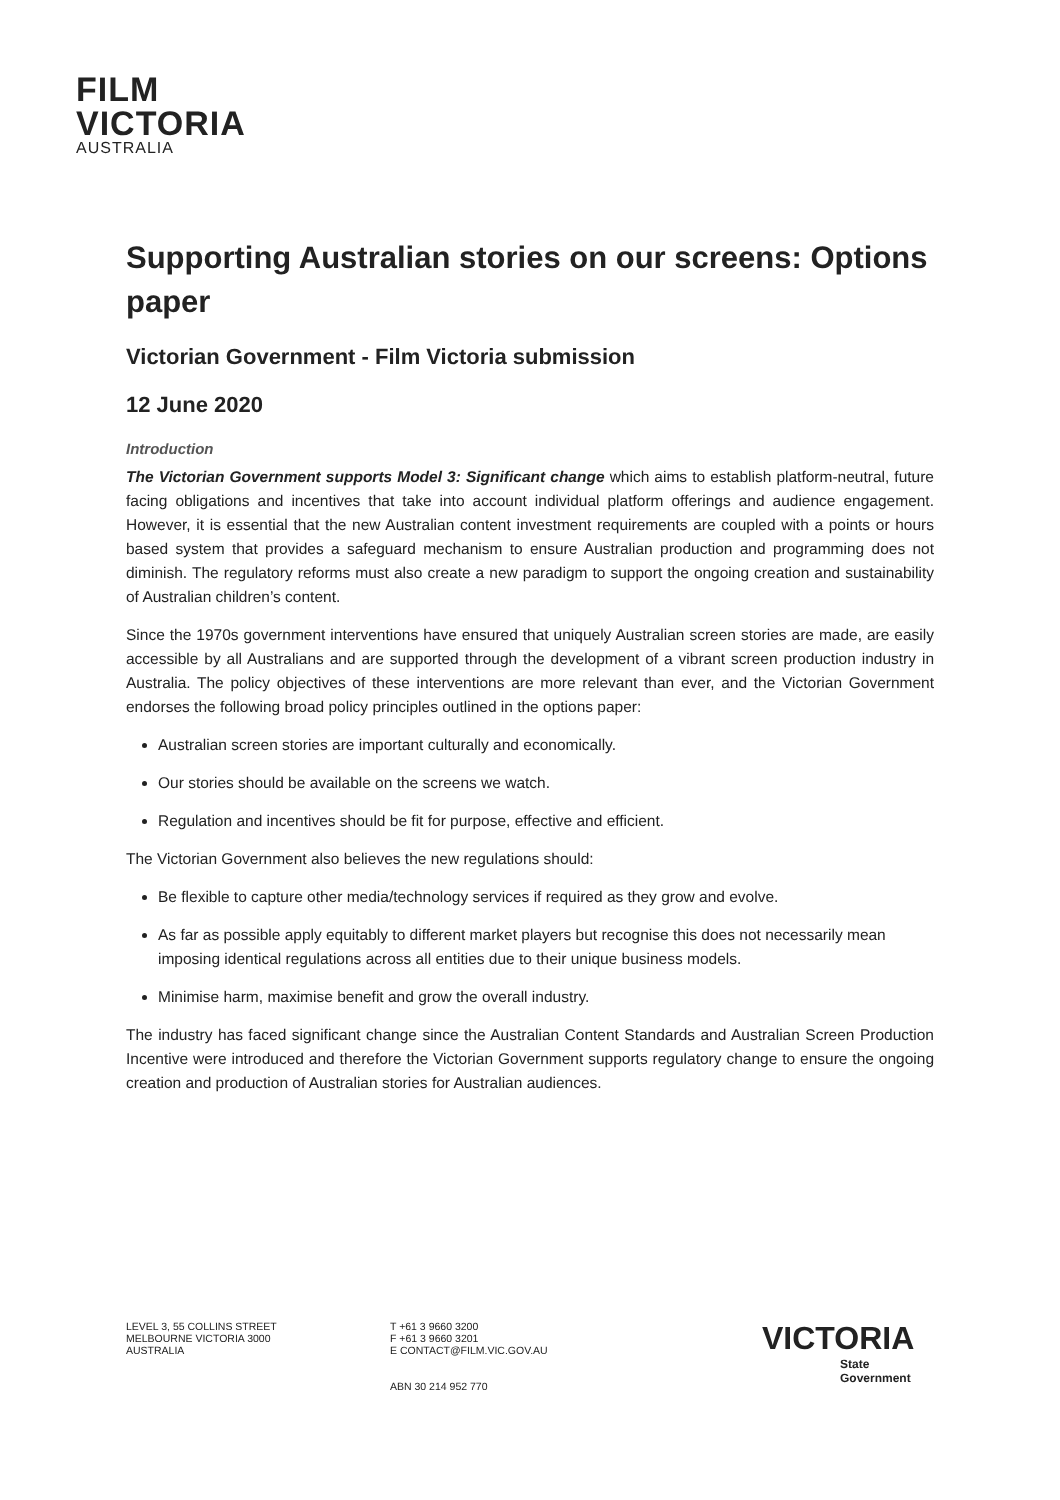FILM
VICTORIA
AUSTRALIA
Supporting Australian stories on our screens: Options paper
Victorian Government - Film Victoria submission
12 June 2020
Introduction
The Victorian Government supports Model 3: Significant change which aims to establish platform-neutral, future facing obligations and incentives that take into account individual platform offerings and audience engagement. However, it is essential that the new Australian content investment requirements are coupled with a points or hours based system that provides a safeguard mechanism to ensure Australian production and programming does not diminish. The regulatory reforms must also create a new paradigm to support the ongoing creation and sustainability of Australian children’s content.
Since the 1970s government interventions have ensured that uniquely Australian screen stories are made, are easily accessible by all Australians and are supported through the development of a vibrant screen production industry in Australia. The policy objectives of these interventions are more relevant than ever, and the Victorian Government endorses the following broad policy principles outlined in the options paper:
Australian screen stories are important culturally and economically.
Our stories should be available on the screens we watch.
Regulation and incentives should be fit for purpose, effective and efficient.
The Victorian Government also believes the new regulations should:
Be flexible to capture other media/technology services if required as they grow and evolve.
As far as possible apply equitably to different market players but recognise this does not necessarily mean imposing identical regulations across all entities due to their unique business models.
Minimise harm, maximise benefit and grow the overall industry.
The industry has faced significant change since the Australian Content Standards and Australian Screen Production Incentive were introduced and therefore the Victorian Government supports regulatory change to ensure the ongoing creation and production of Australian stories for Australian audiences.
LEVEL 3, 55 COLLINS STREET
MELBOURNE VICTORIA 3000
AUSTRALIA
T +61 3 9660 3200
F +61 3 9660 3201
E CONTACT@FILM.VIC.GOV.AU
ABN 30 214 952 770
VICTORIA
State
Government